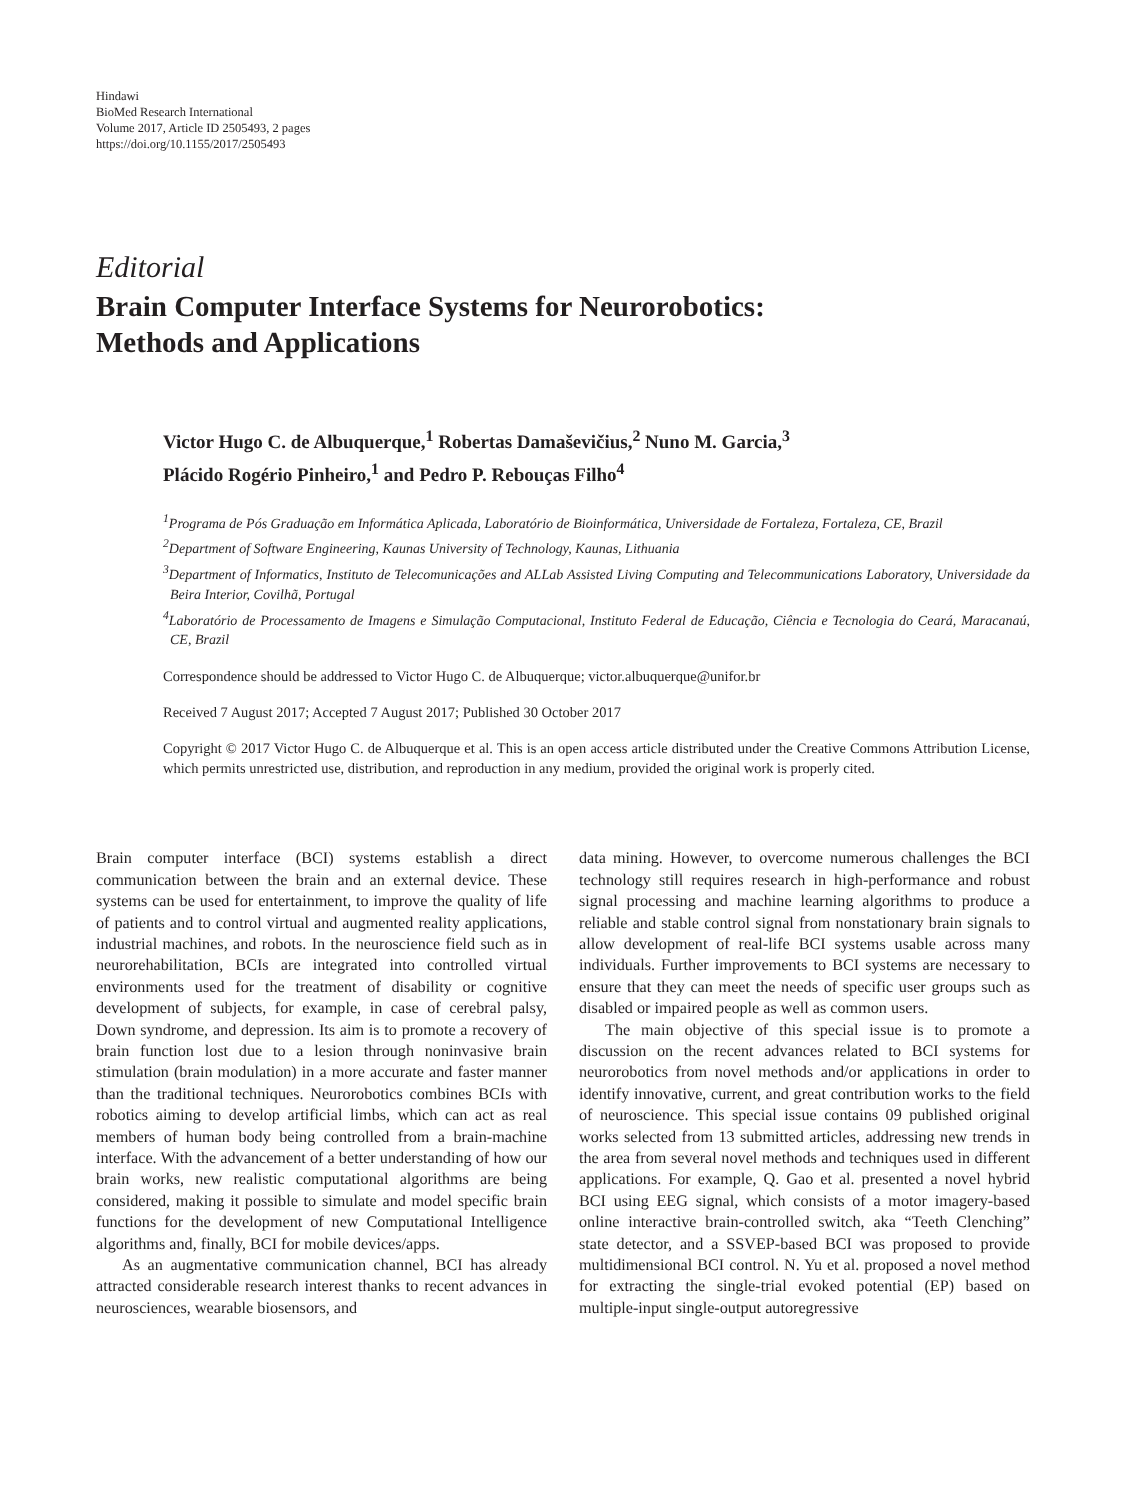Hindawi
BioMed Research International
Volume 2017, Article ID 2505493, 2 pages
https://doi.org/10.1155/2017/2505493
Editorial
Brain Computer Interface Systems for Neurorobotics:
Methods and Applications
Victor Hugo C. de Albuquerque,<sup>1</sup> Robertas Damaševičius,<sup>2</sup> Nuno M. Garcia,<sup>3</sup>
Plácido Rogério Pinheiro,<sup>1</sup> and Pedro P. Rebouças Filho<sup>4</sup>
<sup>1</sup> Programa de Pós Graduação em Informática Aplicada, Laboratório de Bioinformática, Universidade de Fortaleza, Fortaleza, CE, Brazil
<sup>2</sup> Department of Software Engineering, Kaunas University of Technology, Kaunas, Lithuania
<sup>3</sup> Department of Informatics, Instituto de Telecomunicações and ALLab Assisted Living Computing and Telecommunications Laboratory, Universidade da Beira Interior, Covilhã, Portugal
<sup>4</sup> Laboratório de Processamento de Imagens e Simulação Computacional, Instituto Federal de Educação, Ciência e Tecnologia do Ceará, Maracanaú, CE, Brazil
Correspondence should be addressed to Victor Hugo C. de Albuquerque; victor.albuquerque@unifor.br
Received 7 August 2017; Accepted 7 August 2017; Published 30 October 2017
Copyright © 2017 Victor Hugo C. de Albuquerque et al. This is an open access article distributed under the Creative Commons Attribution License, which permits unrestricted use, distribution, and reproduction in any medium, provided the original work is properly cited.
Brain computer interface (BCI) systems establish a direct communication between the brain and an external device. These systems can be used for entertainment, to improve the quality of life of patients and to control virtual and augmented reality applications, industrial machines, and robots. In the neuroscience field such as in neurorehabilitation, BCIs are integrated into controlled virtual environments used for the treatment of disability or cognitive development of subjects, for example, in case of cerebral palsy, Down syndrome, and depression. Its aim is to promote a recovery of brain function lost due to a lesion through noninvasive brain stimulation (brain modulation) in a more accurate and faster manner than the traditional techniques. Neurorobotics combines BCIs with robotics aiming to develop artificial limbs, which can act as real members of human body being controlled from a brain-machine interface. With the advancement of a better understanding of how our brain works, new realistic computational algorithms are being considered, making it possible to simulate and model specific brain functions for the development of new Computational Intelligence algorithms and, finally, BCI for mobile devices/apps.
As an augmentative communication channel, BCI has already attracted considerable research interest thanks to recent advances in neurosciences, wearable biosensors, and
data mining. However, to overcome numerous challenges the BCI technology still requires research in high-performance and robust signal processing and machine learning algorithms to produce a reliable and stable control signal from nonstationary brain signals to allow development of real-life BCI systems usable across many individuals. Further improvements to BCI systems are necessary to ensure that they can meet the needs of specific user groups such as disabled or impaired people as well as common users.
The main objective of this special issue is to promote a discussion on the recent advances related to BCI systems for neurorobotics from novel methods and/or applications in order to identify innovative, current, and great contribution works to the field of neuroscience. This special issue contains 09 published original works selected from 13 submitted articles, addressing new trends in the area from several novel methods and techniques used in different applications. For example, Q. Gao et al. presented a novel hybrid BCI using EEG signal, which consists of a motor imagery-based online interactive brain-controlled switch, aka “Teeth Clenching” state detector, and a SSVEP-based BCI was proposed to provide multidimensional BCI control. N. Yu et al. proposed a novel method for extracting the single-trial evoked potential (EP) based on multiple-input single-output autoregressive